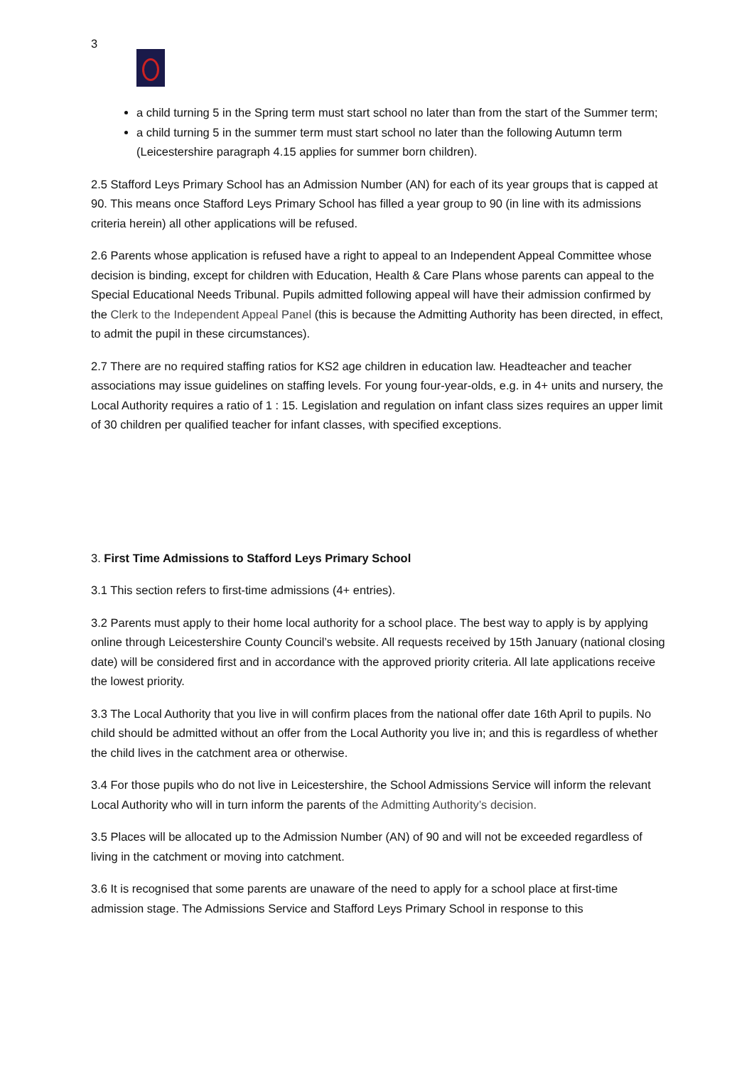3
a child turning 5 in the Spring term must start school no later than from the start of the Summer term;
a child turning 5 in the summer term must start school no later than the following Autumn term (Leicestershire paragraph 4.15 applies for summer born children).
2.5 Stafford Leys Primary School has an Admission Number (AN) for each of its year groups that is capped at 90. This means once Stafford Leys Primary School has filled a year group to 90 (in line with its admissions criteria herein) all other applications will be refused.
2.6 Parents whose application is refused have a right to appeal to an Independent Appeal Committee whose decision is binding, except for children with Education, Health & Care Plans whose parents can appeal to the Special Educational Needs Tribunal. Pupils admitted following appeal will have their admission confirmed by the Clerk to the Independent Appeal Panel (this is because the Admitting Authority has been directed, in effect, to admit the pupil in these circumstances).
2.7 There are no required staffing ratios for KS2 age children in education law. Headteacher and teacher associations may issue guidelines on staffing levels. For young four-year-olds, e.g. in 4+ units and nursery, the Local Authority requires a ratio of 1 : 15. Legislation and regulation on infant class sizes requires an upper limit of 30 children per qualified teacher for infant classes, with specified exceptions.
3. First Time Admissions to Stafford Leys Primary School
3.1 This section refers to first-time admissions (4+ entries).
3.2 Parents must apply to their home local authority for a school place. The best way to apply is by applying online through Leicestershire County Council’s website. All requests received by 15th January (national closing date) will be considered first and in accordance with the approved priority criteria. All late applications receive the lowest priority.
3.3 The Local Authority that you live in will confirm places from the national offer date 16th April to pupils. No child should be admitted without an offer from the Local Authority you live in; and this is regardless of whether the child lives in the catchment area or otherwise.
3.4 For those pupils who do not live in Leicestershire, the School Admissions Service will inform the relevant Local Authority who will in turn inform the parents of the Admitting Authority’s decision.
3.5 Places will be allocated up to the Admission Number (AN) of 90 and will not be exceeded regardless of living in the catchment or moving into catchment.
3.6 It is recognised that some parents are unaware of the need to apply for a school place at first-time admission stage. The Admissions Service and Stafford Leys Primary School in response to this